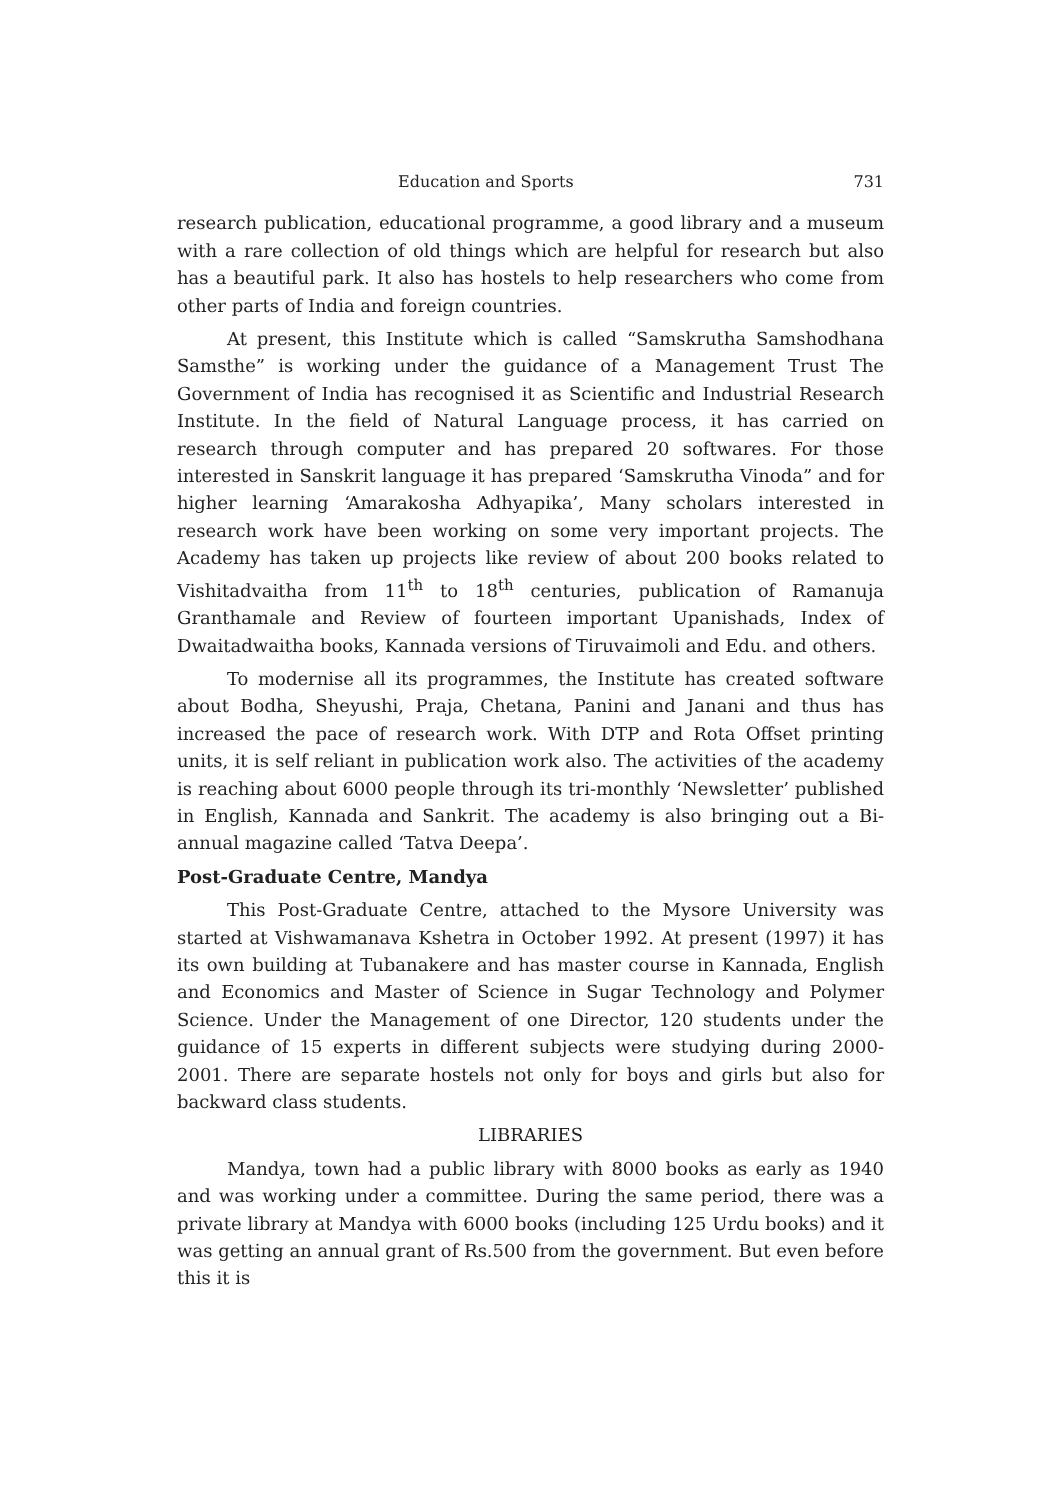Education and Sports 731
research publication, educational programme, a good library and a museum with a rare collection of old things which are helpful for research but also has a beautiful park. It also has hostels to help researchers who come from other parts of India and foreign countries.
At present, this Institute which is called “Samskrutha Samshodhana Samsthe” is working under the guidance of a Management Trust The Government of India has recognised it as Scientific and Industrial Research Institute. In the field of Natural Language process, it has carried on research through computer and has prepared 20 softwares. For those interested in Sanskrit language it has prepared ‘Samskrutha Vinoda” and for higher learning ‘Amarakosha Adhyapika’, Many scholars interested in research work have been working on some very important projects. The Academy has taken up projects like review of about 200 books related to Vishitadvaitha from 11<sup>th</sup> to 18<sup>th</sup> centuries, publication of Ramanuja Granthamale and Review of fourteen important Upanishads, Index of Dwaitadwaitha books, Kannada versions of Tiruvaimoli and Edu. and others.
To modernise all its programmes, the Institute has created software about Bodha, Sheyushi, Praja, Chetana, Panini and Janani and thus has increased the pace of research work. With DTP and Rota Offset printing units, it is self reliant in publication work also. The activities of the academy is reaching about 6000 people through its tri-monthly ‘Newsletter’ published in English, Kannada and Sankrit. The academy is also bringing out a Bi-annual magazine called ‘Tatva Deepa’.
Post-Graduate Centre, Mandya
This Post-Graduate Centre, attached to the Mysore University was started at Vishwamanava Kshetra in October 1992. At present (1997) it has its own building at Tubanakere and has master course in Kannada, English and Economics and Master of Science in Sugar Technology and Polymer Science. Under the Management of one Director, 120 students under the guidance of 15 experts in different subjects were studying during 2000-2001. There are separate hostels not only for boys and girls but also for backward class students.
LIBRARIES
Mandya, town had a public library with 8000 books as early as 1940 and was working under a committee. During the same period, there was a private library at Mandya with 6000 books (including 125 Urdu books) and it was getting an annual grant of Rs.500 from the government. But even before this it is